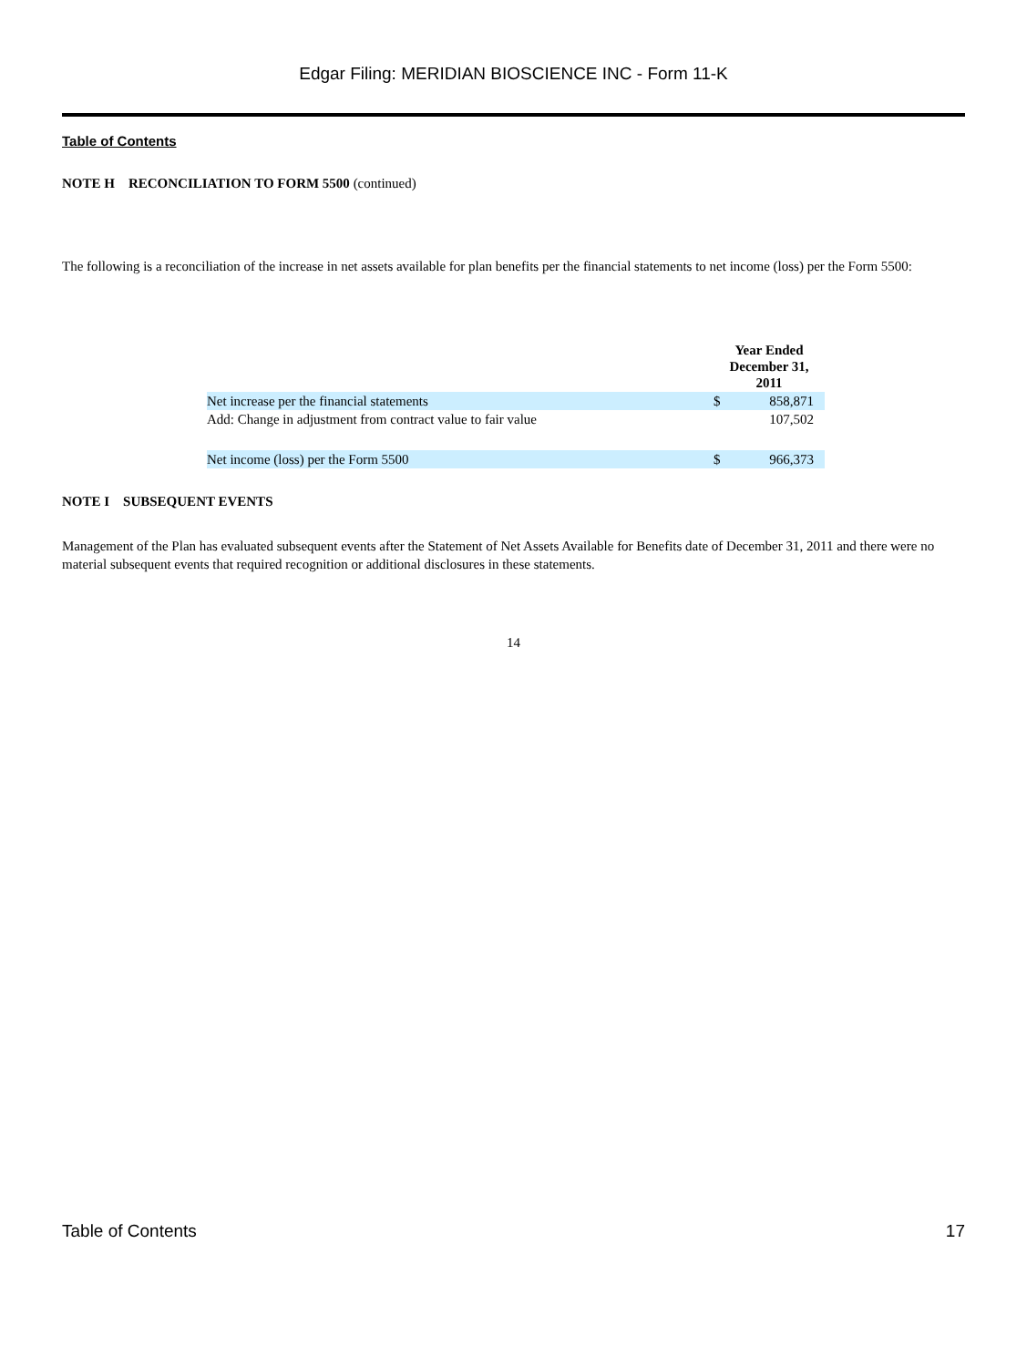Edgar Filing: MERIDIAN BIOSCIENCE INC - Form 11-K
Table of Contents
NOTE H RECONCILIATION TO FORM 5500 (continued)
The following is a reconciliation of the increase in net assets available for plan benefits per the financial statements to net income (loss) per the Form 5500:
| | Year Ended December 31, 2011 | |
| Net increase per the financial statements | $ | 858,871 |
| Add: Change in adjustment from contract value to fair value | | 107,502 |
| Net income (loss) per the Form 5500 | $ | 966,373 |
NOTE I SUBSEQUENT EVENTS
Management of the Plan has evaluated subsequent events after the Statement of Net Assets Available for Benefits date of December 31, 2011 and there were no material subsequent events that required recognition or additional disclosures in these statements.
14
Table of Contents 17